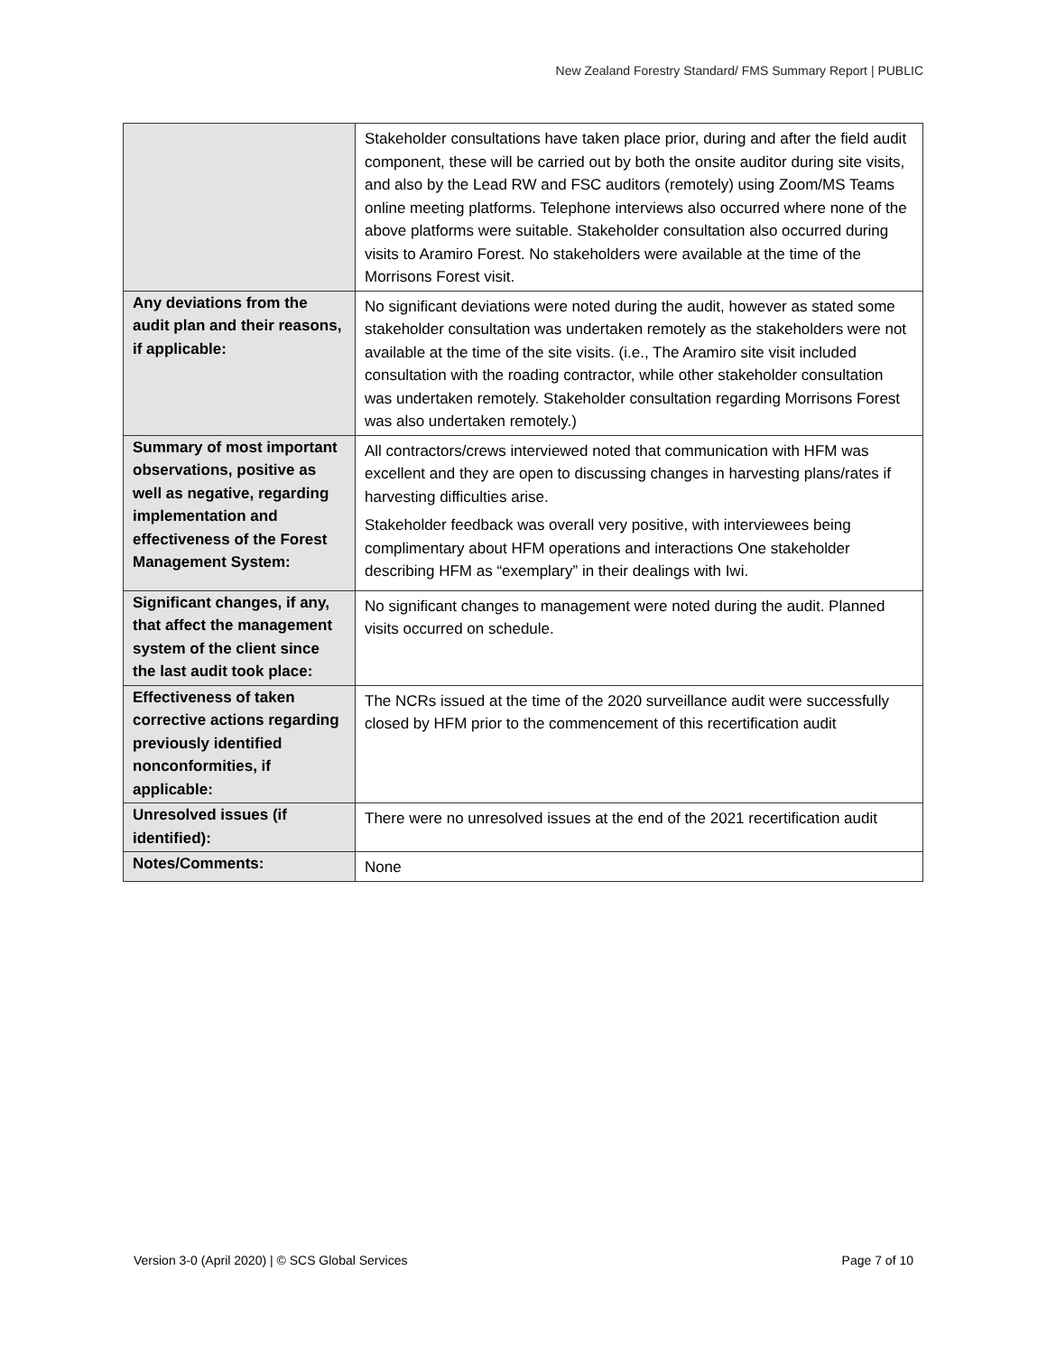New Zealand Forestry Standard/ FMS Summary Report | PUBLIC
| | Stakeholder consultations have taken place prior, during and after the field audit component, these will be carried out by both the onsite auditor during site visits, and also by the Lead RW and FSC auditors (remotely) using Zoom/MS Teams online meeting platforms. Telephone interviews also occurred where none of the above platforms were suitable. Stakeholder consultation also occurred during visits to Aramiro Forest. No stakeholders were available at the time of the Morrisons Forest visit. |
| Any deviations from the audit plan and their reasons, if applicable: | No significant deviations were noted during the audit, however as stated some stakeholder consultation was undertaken remotely as the stakeholders were not available at the time of the site visits. (i.e., The Aramiro site visit included consultation with the roading contractor, while other stakeholder consultation was undertaken remotely. Stakeholder consultation regarding Morrisons Forest was also undertaken remotely.) |
| Summary of most important observations, positive as well as negative, regarding implementation and effectiveness of the Forest Management System: | All contractors/crews interviewed noted that communication with HFM was excellent and they are open to discussing changes in harvesting plans/rates if harvesting difficulties arise. Stakeholder feedback was overall very positive, with interviewees being complimentary about HFM operations and interactions One stakeholder describing HFM as “exemplary” in their dealings with Iwi. |
| Significant changes, if any, that affect the management system of the client since the last audit took place: | No significant changes to management were noted during the audit. Planned visits occurred on schedule. |
| Effectiveness of taken corrective actions regarding previously identified nonconformities, if applicable: | The NCRs issued at the time of the 2020 surveillance audit were successfully closed by HFM prior to the commencement of this recertification audit |
| Unresolved issues (if identified): | There were no unresolved issues at the end of the 2021 recertification audit |
| Notes/Comments: | None |
Version 3-0 (April 2020) | © SCS Global Services Page 7 of 10